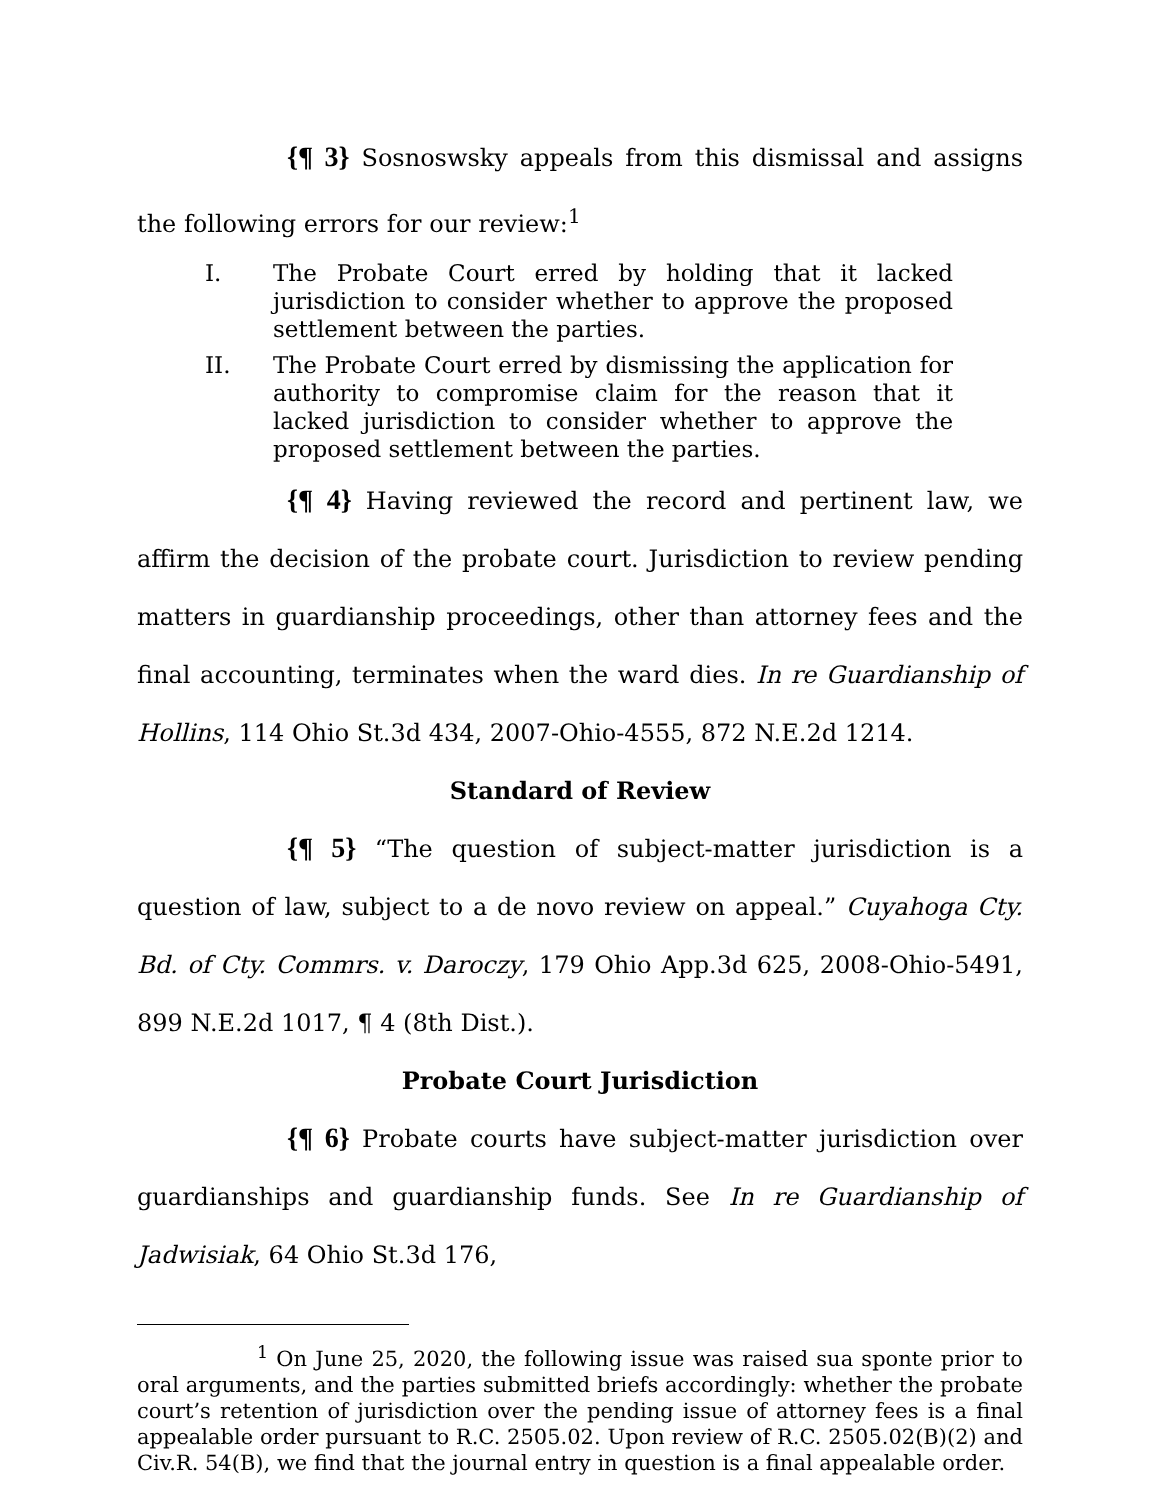{¶ 3} Sosnoswsky appeals from this dismissal and assigns the following errors for our review:<sup>1</sup>
I. The Probate Court erred by holding that it lacked jurisdiction to consider whether to approve the proposed settlement between the parties.
II. The Probate Court erred by dismissing the application for authority to compromise claim for the reason that it lacked jurisdiction to consider whether to approve the proposed settlement between the parties.
{¶ 4} Having reviewed the record and pertinent law, we affirm the decision of the probate court. Jurisdiction to review pending matters in guardianship proceedings, other than attorney fees and the final accounting, terminates when the ward dies. In re Guardianship of Hollins, 114 Ohio St.3d 434, 2007-Ohio-4555, 872 N.E.2d 1214.
Standard of Review
{¶ 5} “The question of subject-matter jurisdiction is a question of law, subject to a de novo review on appeal.” Cuyahoga Cty. Bd. of Cty. Commrs. v. Daroczy, 179 Ohio App.3d 625, 2008-Ohio-5491, 899 N.E.2d 1017, ¶ 4 (8th Dist.).
Probate Court Jurisdiction
{¶ 6} Probate courts have subject-matter jurisdiction over guardianships and guardianship funds. See In re Guardianship of Jadwisiak, 64 Ohio St.3d 176,
<sup>1</sup> On June 25, 2020, the following issue was raised sua sponte prior to oral arguments, and the parties submitted briefs accordingly: whether the probate court’s retention of jurisdiction over the pending issue of attorney fees is a final appealable order pursuant to R.C. 2505.02. Upon review of R.C. 2505.02(B)(2) and Civ.R. 54(B), we find that the journal entry in question is a final appealable order.